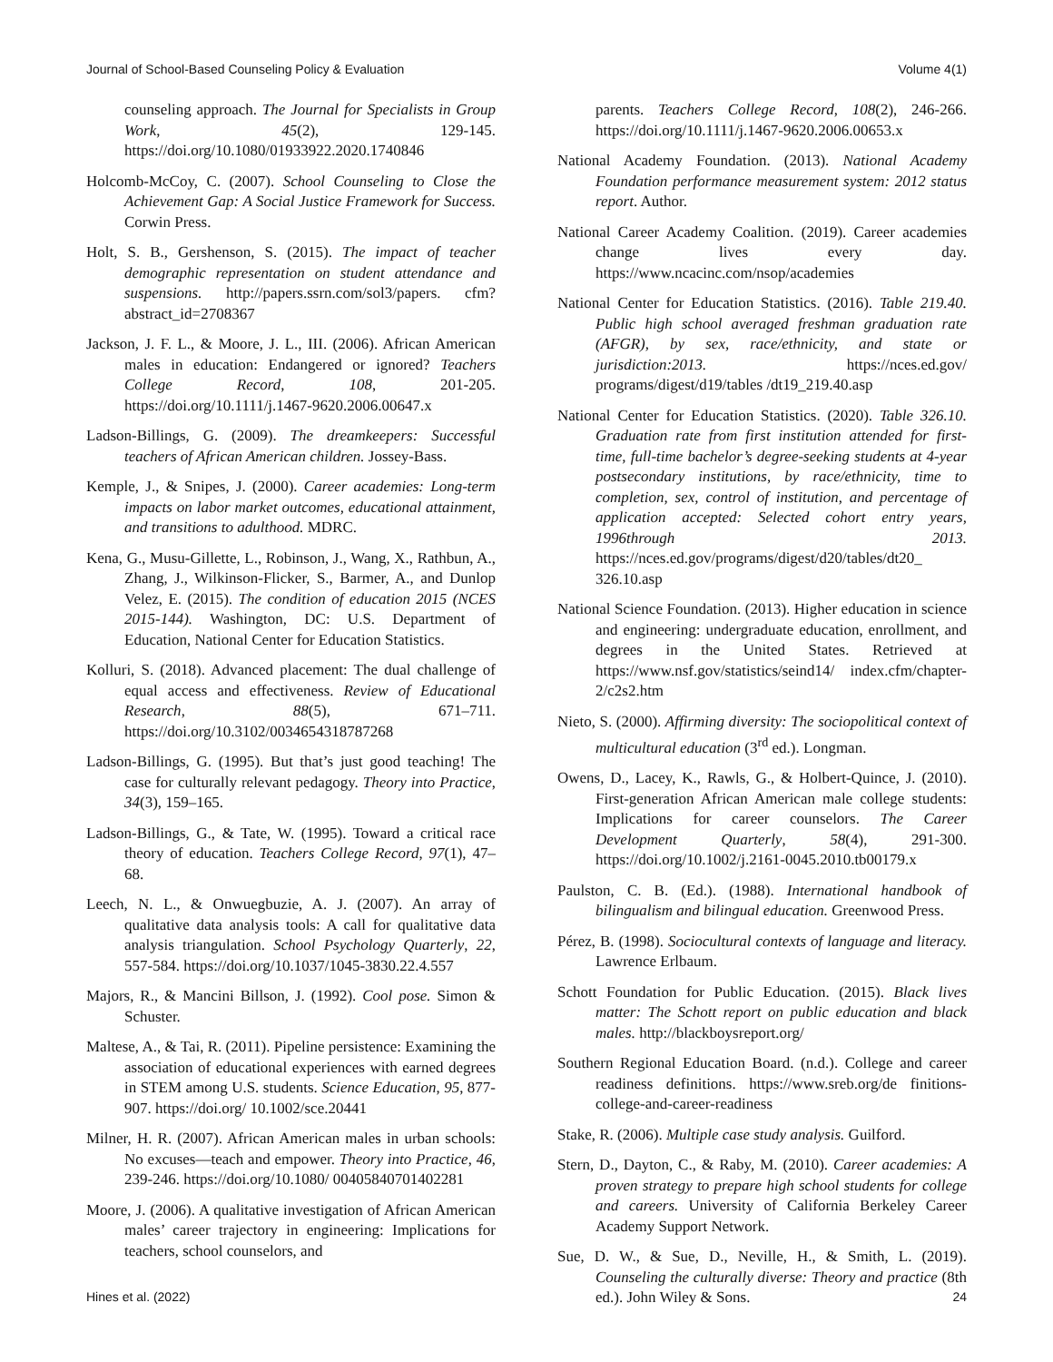Journal of School-Based Counseling Policy & Evaluation Volume 4(1)
counseling approach. The Journal for Specialists in Group Work, 45(2), 129-145. https://doi.org/10.1080/01933922.2020.1740846
Holcomb-McCoy, C. (2007). School Counseling to Close the Achievement Gap: A Social Justice Framework for Success. Corwin Press.
Holt, S. B., Gershenson, S. (2015). The impact of teacher demographic representation on student attendance and suspensions. http://papers.ssrn.com/sol3/papers. cfm?abstract_id=2708367
Jackson, J. F. L., & Moore, J. L., III. (2006). African American males in education: Endangered or ignored? Teachers College Record, 108, 201-205. https://doi.org/10.1111/j.1467-9620.2006.00647.x
Ladson-Billings, G. (2009). The dreamkeepers: Successful teachers of African American children. Jossey-Bass.
Kemple, J., & Snipes, J. (2000). Career academies: Long-term impacts on labor market outcomes, educational attainment, and transitions to adulthood. MDRC.
Kena, G., Musu-Gillette, L., Robinson, J., Wang, X., Rathbun, A., Zhang, J., Wilkinson-Flicker, S., Barmer, A., and Dunlop Velez, E. (2015). The condition of education 2015 (NCES 2015-144). Washington, DC: U.S. Department of Education, National Center for Education Statistics.
Kolluri, S. (2018). Advanced placement: The dual challenge of equal access and effectiveness. Review of Educational Research, 88(5), 671–711. https://doi.org/10.3102/0034654318787268
Ladson-Billings, G. (1995). But that’s just good teaching! The case for culturally relevant pedagogy. Theory into Practice, 34(3), 159–165.
Ladson-Billings, G., & Tate, W. (1995). Toward a critical race theory of education. Teachers College Record, 97(1), 47–68.
Leech, N. L., & Onwuegbuzie, A. J. (2007). An array of qualitative data analysis tools: A call for qualitative data analysis triangulation. School Psychology Quarterly, 22, 557-584. https://doi.org/10.1037/1045-3830.22.4.557
Majors, R., & Mancini Billson, J. (1992). Cool pose. Simon & Schuster.
Maltese, A., & Tai, R. (2011). Pipeline persistence: Examining the association of educational experiences with earned degrees in STEM among U.S. students. Science Education, 95, 877-907. https://doi.org/ 10.1002/sce.20441
Milner, H. R. (2007). African American males in urban schools: No excuses—teach and empower. Theory into Practice, 46, 239-246. https://doi.org/10.1080/ 00405840701402281
Moore, J. (2006). A qualitative investigation of African American males’ career trajectory in engineering: Implications for teachers, school counselors, and
parents. Teachers College Record, 108(2), 246-266. https://doi.org/10.1111/j.1467-9620.2006.00653.x
National Academy Foundation. (2013). National Academy Foundation performance measurement system: 2012 status report. Author.
National Career Academy Coalition. (2019). Career academies change lives every day. https://www.ncacinc.com/nsop/academies
National Center for Education Statistics. (2016). Table 219.40. Public high school averaged freshman graduation rate (AFGR), by sex, race/ethnicity, and state or jurisdiction:2013. https://nces.ed.gov/ programs/digest/d19/tables /dt19_219.40.asp
National Center for Education Statistics. (2020). Table 326.10. Graduation rate from first institution attended for first-time, full-time bachelor’s degree-seeking students at 4-year postsecondary institutions, by race/ethnicity, time to completion, sex, control of institution, and percentage of application accepted: Selected cohort entry years, 1996through 2013. https://nces.ed.gov/programs/digest/d20/tables/dt20_ 326.10.asp
National Science Foundation. (2013). Higher education in science and engineering: undergraduate education, enrollment, and degrees in the United States. Retrieved at https://www.nsf.gov/statistics/seind14/ index.cfm/chapter-2/c2s2.htm
Nieto, S. (2000). Affirming diversity: The sociopolitical context of multicultural education (3<sup>rd</sup> ed.). Longman.
Owens, D., Lacey, K., Rawls, G., & Holbert-Quince, J. (2010). First-generation African American male college students: Implications for career counselors. The Career Development Quarterly, 58(4), 291-300. https://doi.org/10.1002/j.2161-0045.2010.tb00179.x
Paulston, C. B. (Ed.). (1988). International handbook of bilingualism and bilingual education. Greenwood Press.
Pérez, B. (1998). Sociocultural contexts of language and literacy. Lawrence Erlbaum.
Schott Foundation for Public Education. (2015). Black lives matter: The Schott report on public education and black males. http://blackboysreport.org/
Southern Regional Education Board. (n.d.). College and career readiness definitions. https://www.sreb.org/de finitions-college-and-career-readiness
Stake, R. (2006). Multiple case study analysis. Guilford.
Stern, D., Dayton, C., & Raby, M. (2010). Career academies: A proven strategy to prepare high school students for college and careers. University of California Berkeley Career Academy Support Network.
Sue, D. W., & Sue, D., Neville, H., & Smith, L. (2019). Counseling the culturally diverse: Theory and practice (8th ed.). John Wiley & Sons.
Hines et al. (2022) 24